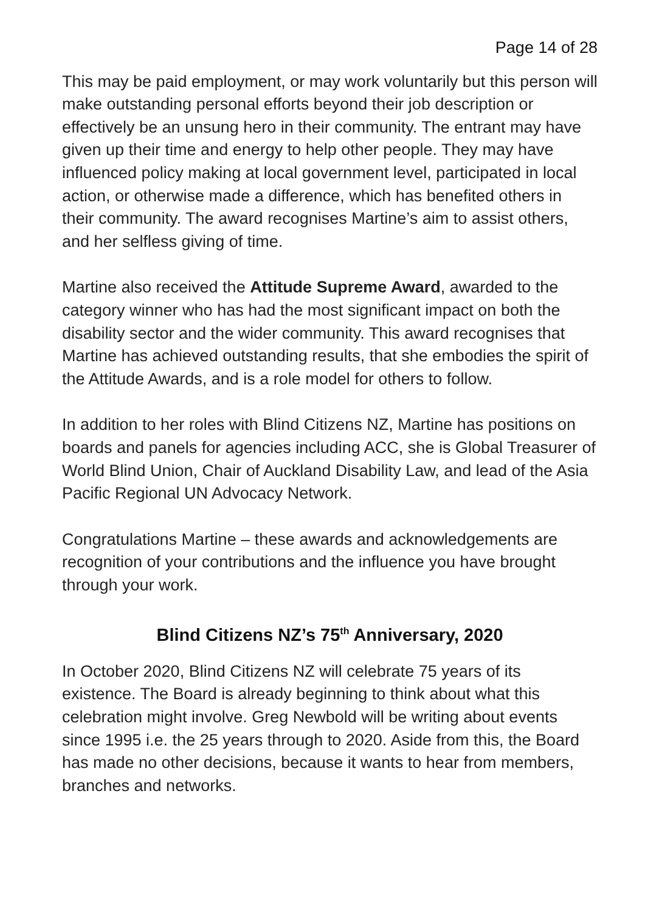Page 14 of 28
This may be paid employment, or may work voluntarily but this person will make outstanding personal efforts beyond their job description or effectively be an unsung hero in their community. The entrant may have given up their time and energy to help other people. They may have influenced policy making at local government level, participated in local action, or otherwise made a difference, which has benefited others in their community. The award recognises Martine’s aim to assist others, and her selfless giving of time.
Martine also received the Attitude Supreme Award, awarded to the category winner who has had the most significant impact on both the disability sector and the wider community. This award recognises that Martine has achieved outstanding results, that she embodies the spirit of the Attitude Awards, and is a role model for others to follow.
In addition to her roles with Blind Citizens NZ, Martine has positions on boards and panels for agencies including ACC, she is Global Treasurer of World Blind Union, Chair of Auckland Disability Law, and lead of the Asia Pacific Regional UN Advocacy Network.
Congratulations Martine – these awards and acknowledgements are recognition of your contributions and the influence you have brought through your work.
Blind Citizens NZ’s 75<sup>th</sup> Anniversary, 2020
In October 2020, Blind Citizens NZ will celebrate 75 years of its existence. The Board is already beginning to think about what this celebration might involve. Greg Newbold will be writing about events since 1995 i.e. the 25 years through to 2020. Aside from this, the Board has made no other decisions, because it wants to hear from members, branches and networks.